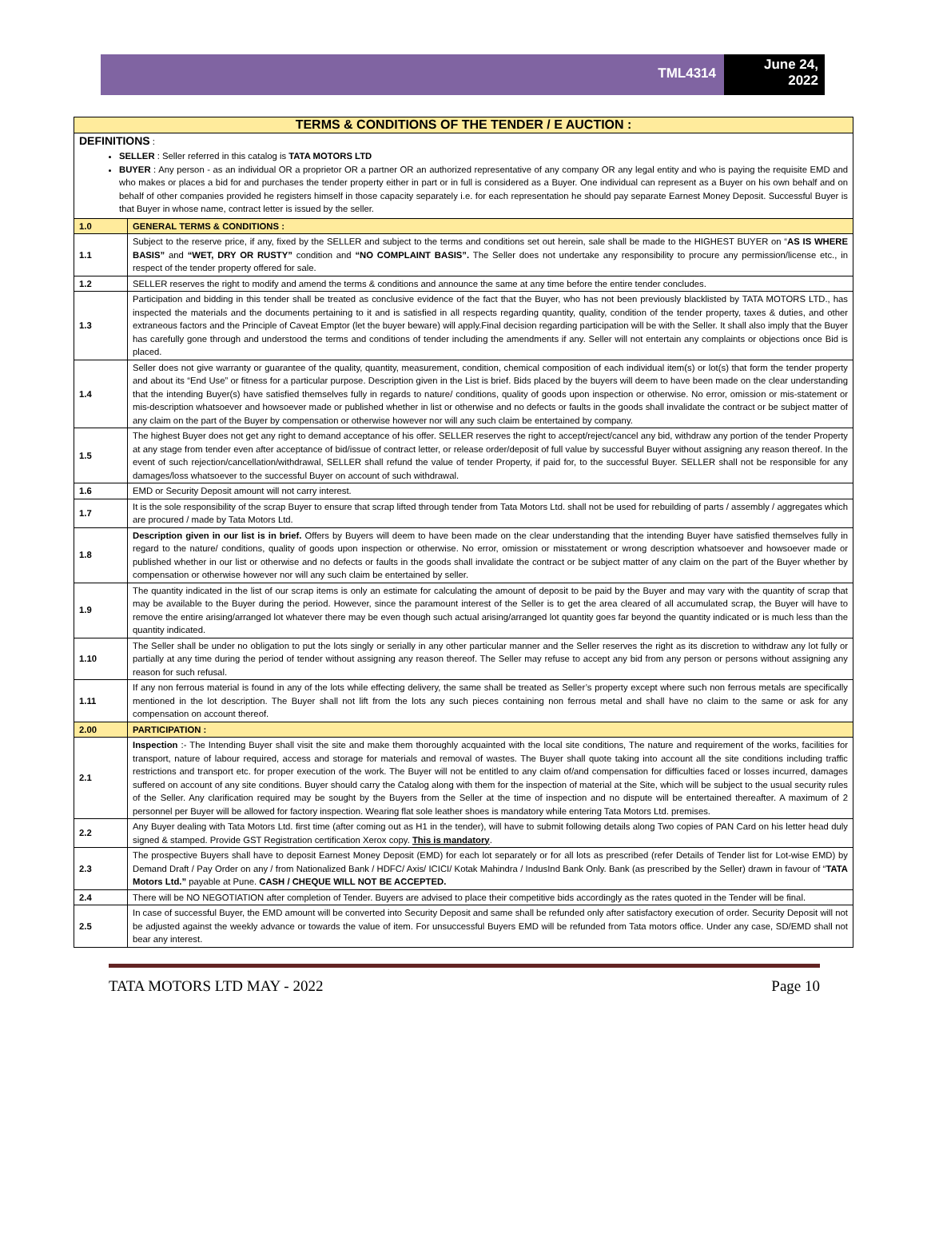TML4314
June 24,
2022
| TERMS & CONDITIONS OF THE TENDER / E AUCTION : | |
| DEFINITIONS : SELLER : Seller referred in this catalog is TATA MOTORS LTD BUYER : Any person - as an individual OR a proprietor OR a partner OR an authorized representative of any company OR any legal entity and who is paying the requisite EMD and who makes or places a bid for and purchases the tender property either in part or in full is considered as a Buyer. One individual can represent as a Buyer on his own behalf and on behalf of other companies provided he registers himself in those capacity separately i.e. for each representation he should pay separate Earnest Money Deposit. Successful Buyer is that Buyer in whose name, contract letter is issued by the seller. | |
| 1.0 | GENERAL TERMS & CONDITIONS : |
| 1.1 | Subject to the reserve price, if any, fixed by the SELLER and subject to the terms and conditions set out herein, sale shall be made to the HIGHEST BUYER on “ AS IS WHERE BASIS” and “WET, DRY OR RUSTY” condition and “NO COMPLAINT BASIS”. The Seller does not undertake any responsibility to procure any permission/license etc., in respect of the tender property offered for sale. |
| 1.2 | SELLER reserves the right to modify and amend the terms & conditions and announce the same at any time before the entire tender concludes. |
| 1.3 | Participation and bidding in this tender shall be treated as conclusive evidence of the fact that the Buyer, who has not been previously blacklisted by TATA MOTORS LTD., has inspected the materials and the documents pertaining to it and is satisfied in all respects regarding quantity, quality, condition of the tender property, taxes & duties, and other extraneous factors and the Principle of Caveat Emptor (let the buyer beware) will apply.Final decision regarding participation will be with the Seller. It shall also imply that the Buyer has carefully gone through and understood the terms and conditions of tender including the amendments if any. Seller will not entertain any complaints or objections once Bid is placed. |
| 1.4 | Seller does not give warranty or guarantee of the quality, quantity, measurement, condition, chemical composition of each individual item(s) or lot(s) that form the tender property and about its “End Use” or fitness for a particular purpose. Description given in the List is brief. Bids placed by the buyers will deem to have been made on the clear understanding that the intending Buyer(s) have satisfied themselves fully in regards to nature/ conditions, quality of goods upon inspection or otherwise. No error, omission or mis-statement or mis-description whatsoever and howsoever made or published whether in list or otherwise and no defects or faults in the goods shall invalidate the contract or be subject matter of any claim on the part of the Buyer by compensation or otherwise however nor will any such claim be entertained by company. |
| 1.5 | The highest Buyer does not get any right to demand acceptance of his offer. SELLER reserves the right to accept/reject/cancel any bid, withdraw any portion of the tender Property at any stage from tender even after acceptance of bid/issue of contract letter, or release order/deposit of full value by successful Buyer without assigning any reason thereof. In the event of such rejection/cancellation/withdrawal, SELLER shall refund the value of tender Property, if paid for, to the successful Buyer. SELLER shall not be responsible for any damages/loss whatsoever to the successful Buyer on account of such withdrawal. |
| 1.6 | EMD or Security Deposit amount will not carry interest. |
| 1.7 | It is the sole responsibility of the scrap Buyer to ensure that scrap lifted through tender from Tata Motors Ltd. shall not be used for rebuilding of parts / assembly / aggregates which are procured / made by Tata Motors Ltd. |
| 1.8 | Description given in our list is in brief. Offers by Buyers will deem to have been made on the clear understanding that the intending Buyer have satisfied themselves fully in regard to the nature/ conditions, quality of goods upon inspection or otherwise. No error, omission or misstatement or wrong description whatsoever and howsoever made or published whether in our list or otherwise and no defects or faults in the goods shall invalidate the contract or be subject matter of any claim on the part of the Buyer whether by compensation or otherwise however nor will any such claim be entertained by seller. |
| 1.9 | The quantity indicated in the list of our scrap items is only an estimate for calculating the amount of deposit to be paid by the Buyer and may vary with the quantity of scrap that may be available to the Buyer during the period. However, since the paramount interest of the Seller is to get the area cleared of all accumulated scrap, the Buyer will have to remove the entire arising/arranged lot whatever there may be even though such actual arising/arranged lot quantity goes far beyond the quantity indicated or is much less than the quantity indicated. |
| 1.10 | The Seller shall be under no obligation to put the lots singly or serially in any other particular manner and the Seller reserves the right as its discretion to withdraw any lot fully or partially at any time during the period of tender without assigning any reason thereof. The Seller may refuse to accept any bid from any person or persons without assigning any reason for such refusal. |
| 1.11 | If any non ferrous material is found in any of the lots while effecting delivery, the same shall be treated as Seller’s property except where such non ferrous metals are specifically mentioned in the lot description. The Buyer shall not lift from the lots any such pieces containing non ferrous metal and shall have no claim to the same or ask for any compensation on account thereof. |
| 2.00 | PARTICIPATION : |
| 2.1 | Inspection :- The Intending Buyer shall visit the site and make them thoroughly acquainted with the local site conditions, The nature and requirement of the works, facilities for transport, nature of labour required, access and storage for materials and removal of wastes. The Buyer shall quote taking into account all the site conditions including traffic restrictions and transport etc. for proper execution of the work. The Buyer will not be entitled to any claim of/and compensation for difficulties faced or losses incurred, damages suffered on account of any site conditions. Buyer should carry the Catalog along with them for the inspection of material at the Site, which will be subject to the usual security rules of the Seller. Any clarification required may be sought by the Buyers from the Seller at the time of inspection and no dispute will be entertained thereafter. A maximum of 2 personnel per Buyer will be allowed for factory inspection. Wearing flat sole leather shoes is mandatory while entering Tata Motors Ltd. premises. |
| 2.2 | Any Buyer dealing with Tata Motors Ltd. first time (after coming out as H1 in the tender), will have to submit following details along Two copies of PAN Card on his letter head duly signed & stamped. Provide GST Registration certification Xerox copy. This is mandatory . |
| 2.3 | The prospective Buyers shall have to deposit Earnest Money Deposit (EMD) for each lot separately or for all lots as prescribed (refer Details of Tender list for Lot-wise EMD) by Demand Draft / Pay Order on any / from Nationalized Bank / HDFC/ Axis/ ICICI/ Kotak Mahindra / IndusInd Bank Only. Bank (as prescribed by the Seller) drawn in favour of “ TATA Motors Ltd.” payable at Pune. CASH / CHEQUE WILL NOT BE ACCEPTED. |
| 2.4 | There will be NO NEGOTIATION after completion of Tender. Buyers are advised to place their competitive bids accordingly as the rates quoted in the Tender will be final. |
| 2.5 | In case of successful Buyer, the EMD amount will be converted into Security Deposit and same shall be refunded only after satisfactory execution of order. Security Deposit will not be adjusted against the weekly advance or towards the value of item. For unsuccessful Buyers EMD will be refunded from Tata motors office. Under any case, SD/EMD shall not bear any interest. |
TATA MOTORS LTD MAY - 2022 Page 10